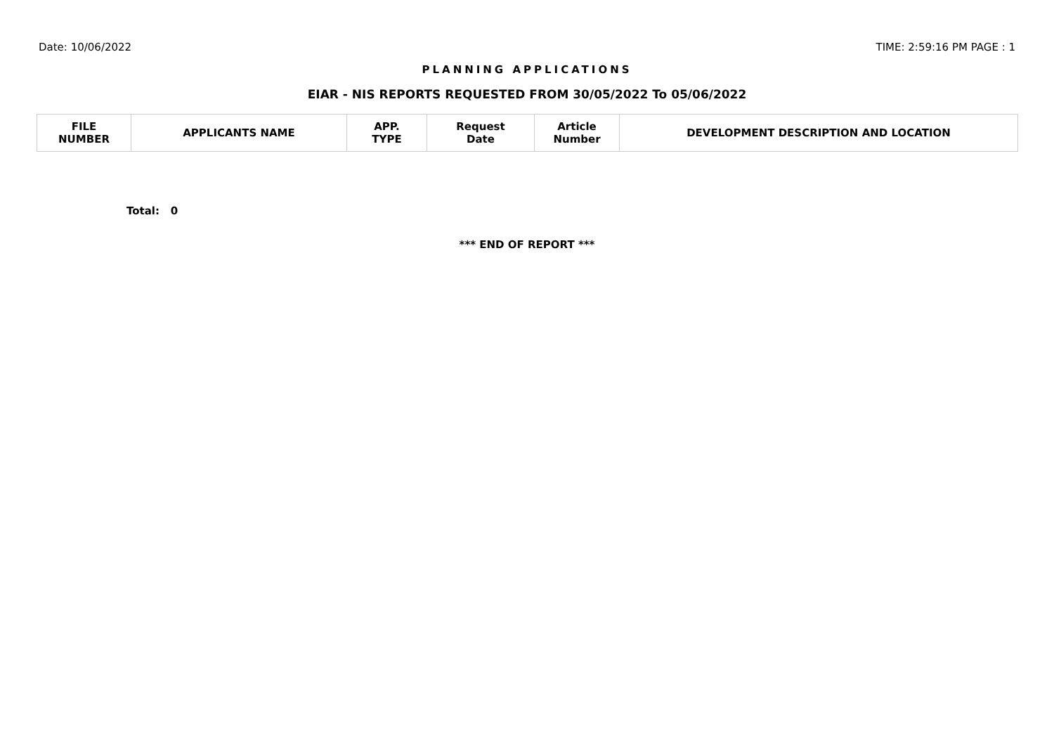Date: 10/06/2022 TIME: 2:59:16 PM PAGE : 1
PLANNING APPLICATIONS
EIAR - NIS REPORTS REQUESTED FROM 30/05/2022 To 05/06/2022
| FILE NUMBER | APPLICANTS NAME | APP. TYPE | Request Date | Article Number | DEVELOPMENT DESCRIPTION AND LOCATION |
| --- | --- | --- | --- | --- | --- |
Total: 0
*** END OF REPORT ***